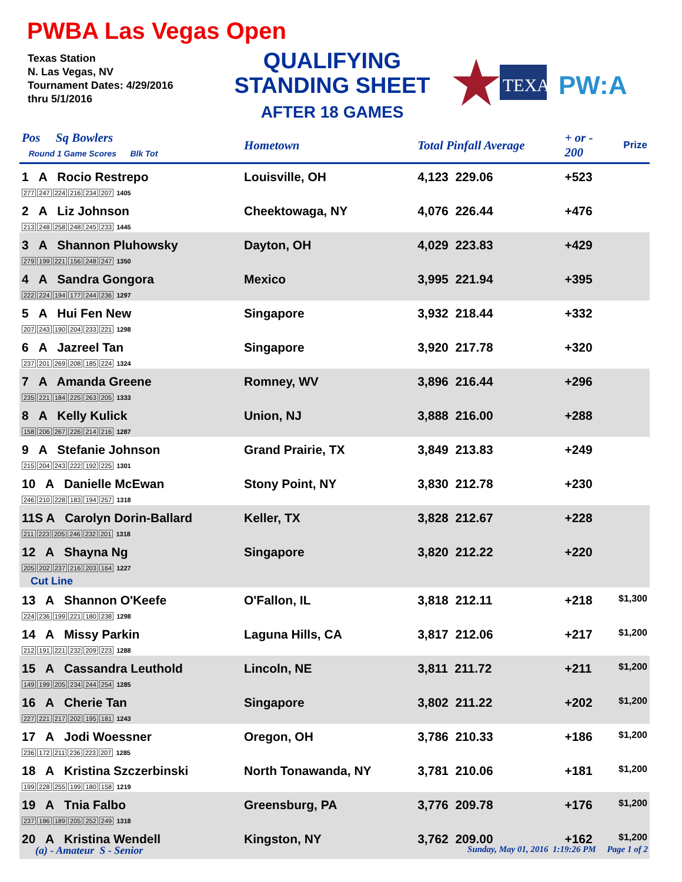PWBA Las Vegas Open
Texas Station
N. Las Vegas, NV
Tournament Dates: 4/29/2016
thru 5/1/2016
QUALIFYING
STANDING SHEET
AFTER 18 GAMES
TEXAS
PW:A
| Pos Sq Bowlers Round 1 Game Scores Blk Tot | Hometown | Total Pinfall Average | + or - 200 | Prize |
| --- | --- | --- | --- | --- |
| 1 A Rocio Restrepo 277 247 224 216 234 207 1405 | Louisville, OH | 4,123 229.06 | +523 | |
| 2 A Liz Johnson 213 248 258 248 245 233 1445 | Cheektowaga, NY | 4,076 226.44 | +476 | |
| 3 A Shannon Pluhowsky 279 199 221 156 248 247 1350 | Dayton, OH | 4,029 223.83 | +429 | |
| 4 A Sandra Gongora 222 224 194 177 244 236 1297 | Mexico | 3,995 221.94 | +395 | |
| 5 A Hui Fen New 207 243 190 204 233 221 1298 | Singapore | 3,932 218.44 | +332 | |
| 6 A Jazreel Tan 237 201 269 208 185 224 1324 | Singapore | 3,920 217.78 | +320 | |
| 7 A Amanda Greene 235 221 184 225 263 205 1333 | Romney, WV | 3,896 216.44 | +296 | |
| 8 A Kelly Kulick 158 206 267 226 214 216 1287 | Union, NJ | 3,888 216.00 | +288 | |
| 9 A Stefanie Johnson 215 204 243 222 192 225 1301 | Grand Prairie, TX | 3,849 213.83 | +249 | |
| 10 A Danielle McEwan 246 210 228 183 194 257 1318 | Stony Point, NY | 3,830 212.78 | +230 | |
| 11S A Carolyn Dorin-Ballard 211 223 205 246 232 201 1318 | Keller, TX | 3,828 212.67 | +228 | |
| 12 A Shayna Ng 205 202 237 216 203 164 1227 Cut Line | Singapore | 3,820 212.22 | +220 | |
| 13 A Shannon O'Keefe 224 236 199 221 180 238 1298 | O'Fallon, IL | 3,818 212.11 | +218 | $1,300 |
| 14 A Missy Parkin 212 191 221 232 209 223 1288 | Laguna Hills, CA | 3,817 212.06 | +217 | $1,200 |
| 15 A Cassandra Leuthold 149 199 205 234 244 254 1285 | Lincoln, NE | 3,811 211.72 | +211 | $1,200 |
| 16 A Cherie Tan 227 221 217 202 195 181 1243 | Singapore | 3,802 211.22 | +202 | $1,200 |
| 17 A Jodi Woessner 236 172 211 236 223 207 1285 | Oregon, OH | 3,786 210.33 | +186 | $1,200 |
| 18 A Kristina Szczerbinski 199 228 255 199 180 158 1219 | North Tonawanda, NY | 3,781 210.06 | +181 | $1,200 |
| 19 A Tnia Falbo 237 186 189 205 252 249 1318 | Greensburg, PA | 3,776 209.78 | +176 | $1,200 |
| 20 A Kristina Wendell | Kingston, NY | 3,762 209.00 | +162 | $1,200 |
(a) - Amateur S - Senior
Sunday, May 01, 2016 1:19:26 PM Page 1 of 2